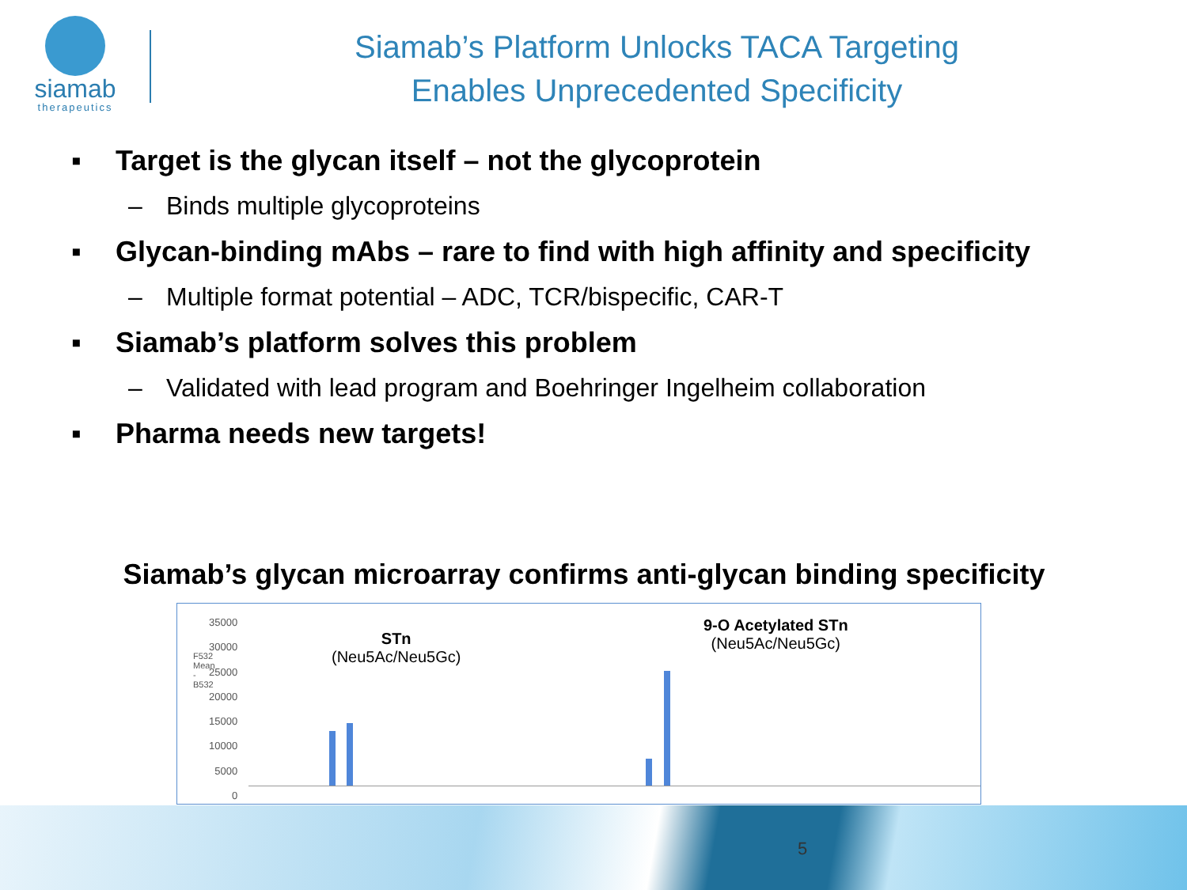siamab
therapeutics
Siamab’s Platform Unlocks TACA Targeting
Enables Unprecedented Specificity
▪ Target is the glycan itself – not the glycoprotein
– Binds multiple glycoproteins
▪ Glycan-binding mAbs – rare to find with high affinity and specificity
– Multiple format potential – ADC, TCR/bispecific, CAR-T
▪ Siamab’s platform solves this problem
– Validated with lead program and Boehringer Ingelheim collaboration
▪ Pharma needs new targets!
Siamab’s glycan microarray confirms anti-glycan binding specificity
35000
30000
25000
20000
15000
10000
5000
0
F532 Mean - B532
STn
(Neu5Ac/Neu5Gc)
9-O Acetylated STn
(Neu5Ac/Neu5Gc)
5